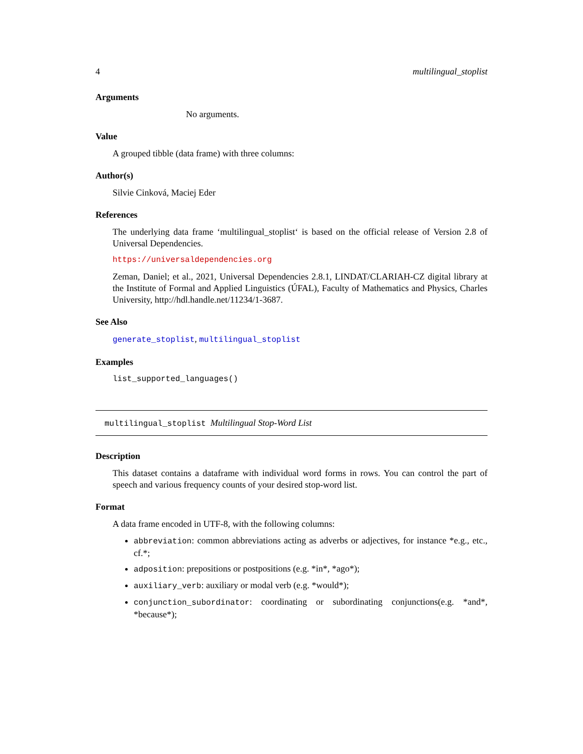4 multilingual_stoplist
Arguments
No arguments.
Value
A grouped tibble (data frame) with three columns:
Author(s)
Silvie Cinková, Maciej Eder
References
The underlying data frame ‘multilingual_stoplist‘ is based on the official release of Version 2.8 of Universal Dependencies.
https://universaldependencies.org
Zeman, Daniel; et al., 2021, Universal Dependencies 2.8.1, LINDAT/CLARIAH-CZ digital library at the Institute of Formal and Applied Linguistics (ÚFAL), Faculty of Mathematics and Physics, Charles University, http://hdl.handle.net/11234/1-3687.
See Also
generate_stoplist, multilingual_stoplist
Examples
list_supported_languages()
multilingual_stoplist Multilingual Stop-Word List
Description
This dataset contains a dataframe with individual word forms in rows. You can control the part of speech and various frequency counts of your desired stop-word list.
Format
A data frame encoded in UTF-8, with the following columns:
abbreviation: common abbreviations acting as adverbs or adjectives, for instance *e.g., etc., cf.*;
adposition: prepositions or postpositions (e.g. *in*, *ago*);
auxiliary_verb: auxiliary or modal verb (e.g. *would*);
conjunction_subordinator: coordinating or subordinating conjunctions(e.g. *and*, *because*);